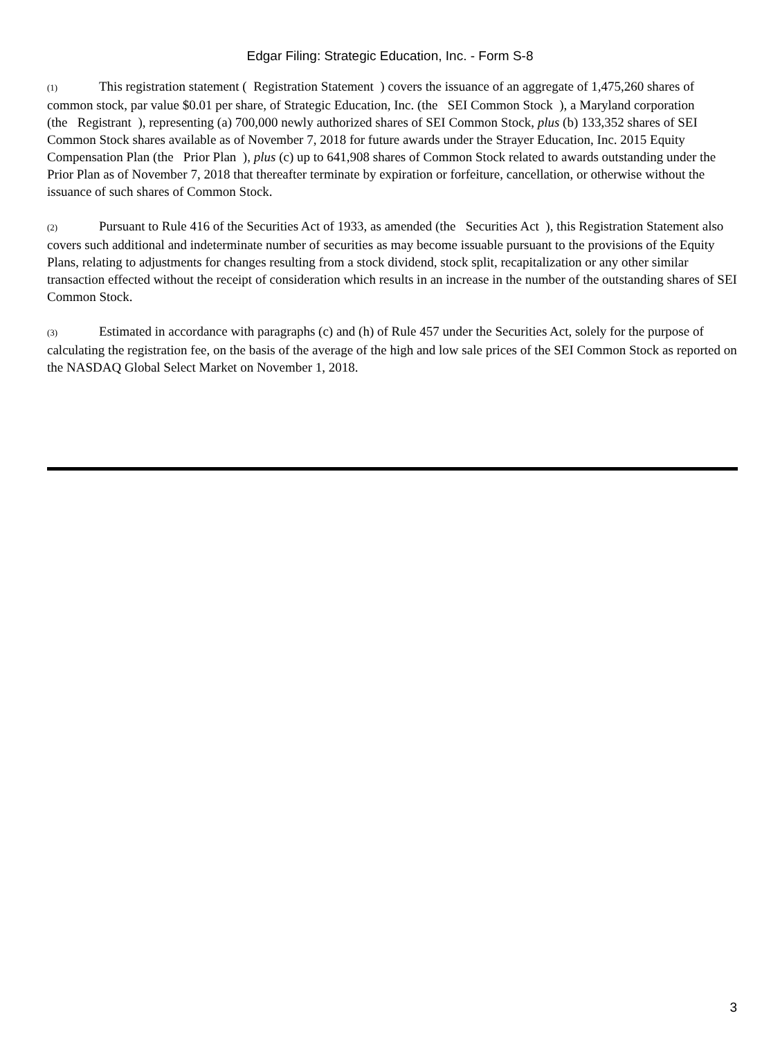Edgar Filing: Strategic Education, Inc. - Form S-8
(1) This registration statement ( Registration Statement ) covers the issuance of an aggregate of 1,475,260 shares of common stock, par value $0.01 per share, of Strategic Education, Inc. (the SEI Common Stock ), a Maryland corporation (the Registrant ), representing (a) 700,000 newly authorized shares of SEI Common Stock, plus (b) 133,352 shares of SEI Common Stock shares available as of November 7, 2018 for future awards under the Strayer Education, Inc. 2015 Equity Compensation Plan (the Prior Plan ), plus (c) up to 641,908 shares of Common Stock related to awards outstanding under the Prior Plan as of November 7, 2018 that thereafter terminate by expiration or forfeiture, cancellation, or otherwise without the issuance of such shares of Common Stock.
(2) Pursuant to Rule 416 of the Securities Act of 1933, as amended (the Securities Act ), this Registration Statement also covers such additional and indeterminate number of securities as may become issuable pursuant to the provisions of the Equity Plans, relating to adjustments for changes resulting from a stock dividend, stock split, recapitalization or any other similar transaction effected without the receipt of consideration which results in an increase in the number of the outstanding shares of SEI Common Stock.
(3) Estimated in accordance with paragraphs (c) and (h) of Rule 457 under the Securities Act, solely for the purpose of calculating the registration fee, on the basis of the average of the high and low sale prices of the SEI Common Stock as reported on the NASDAQ Global Select Market on November 1, 2018.
3